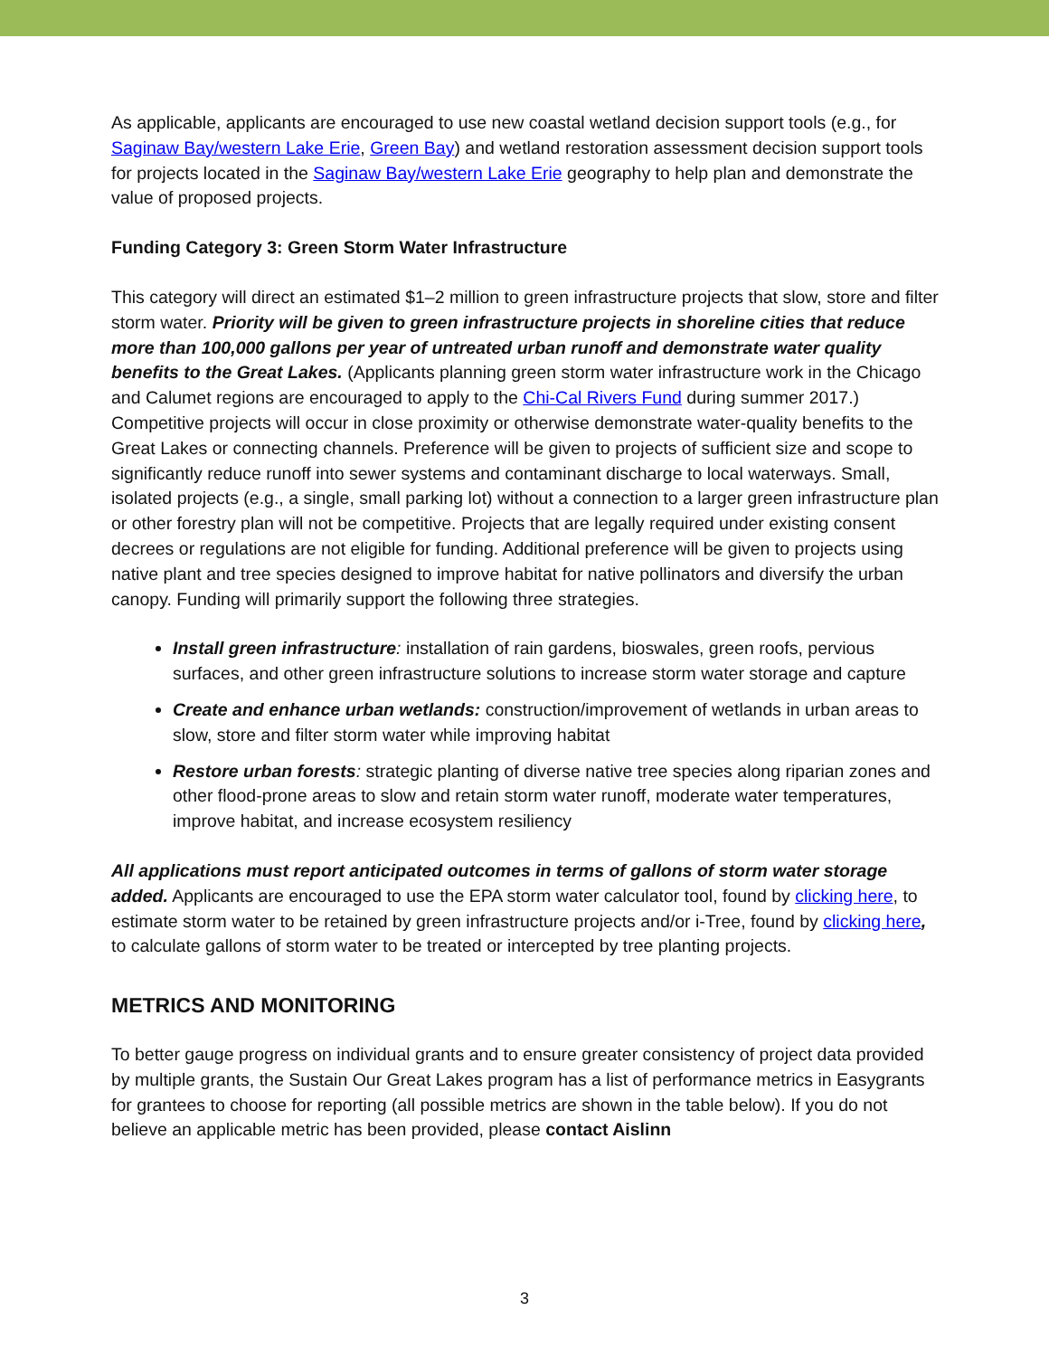As applicable, applicants are encouraged to use new coastal wetland decision support tools (e.g., for Saginaw Bay/western Lake Erie, Green Bay) and wetland restoration assessment decision support tools for projects located in the Saginaw Bay/western Lake Erie geography to help plan and demonstrate the value of proposed projects.
Funding Category 3: Green Storm Water Infrastructure
This category will direct an estimated $1–2 million to green infrastructure projects that slow, store and filter storm water. Priority will be given to green infrastructure projects in shoreline cities that reduce more than 100,000 gallons per year of untreated urban runoff and demonstrate water quality benefits to the Great Lakes. (Applicants planning green storm water infrastructure work in the Chicago and Calumet regions are encouraged to apply to the Chi-Cal Rivers Fund during summer 2017.) Competitive projects will occur in close proximity or otherwise demonstrate water-quality benefits to the Great Lakes or connecting channels. Preference will be given to projects of sufficient size and scope to significantly reduce runoff into sewer systems and contaminant discharge to local waterways. Small, isolated projects (e.g., a single, small parking lot) without a connection to a larger green infrastructure plan or other forestry plan will not be competitive. Projects that are legally required under existing consent decrees or regulations are not eligible for funding. Additional preference will be given to projects using native plant and tree species designed to improve habitat for native pollinators and diversify the urban canopy. Funding will primarily support the following three strategies.
Install green infrastructure: installation of rain gardens, bioswales, green roofs, pervious surfaces, and other green infrastructure solutions to increase storm water storage and capture
Create and enhance urban wetlands: construction/improvement of wetlands in urban areas to slow, store and filter storm water while improving habitat
Restore urban forests: strategic planting of diverse native tree species along riparian zones and other flood-prone areas to slow and retain storm water runoff, moderate water temperatures, improve habitat, and increase ecosystem resiliency
All applications must report anticipated outcomes in terms of gallons of storm water storage added. Applicants are encouraged to use the EPA storm water calculator tool, found by clicking here, to estimate storm water to be retained by green infrastructure projects and/or i-Tree, found by clicking here, to calculate gallons of storm water to be treated or intercepted by tree planting projects.
METRICS AND MONITORING
To better gauge progress on individual grants and to ensure greater consistency of project data provided by multiple grants, the Sustain Our Great Lakes program has a list of performance metrics in Easygrants for grantees to choose for reporting (all possible metrics are shown in the table below). If you do not believe an applicable metric has been provided, please contact Aislinn
3